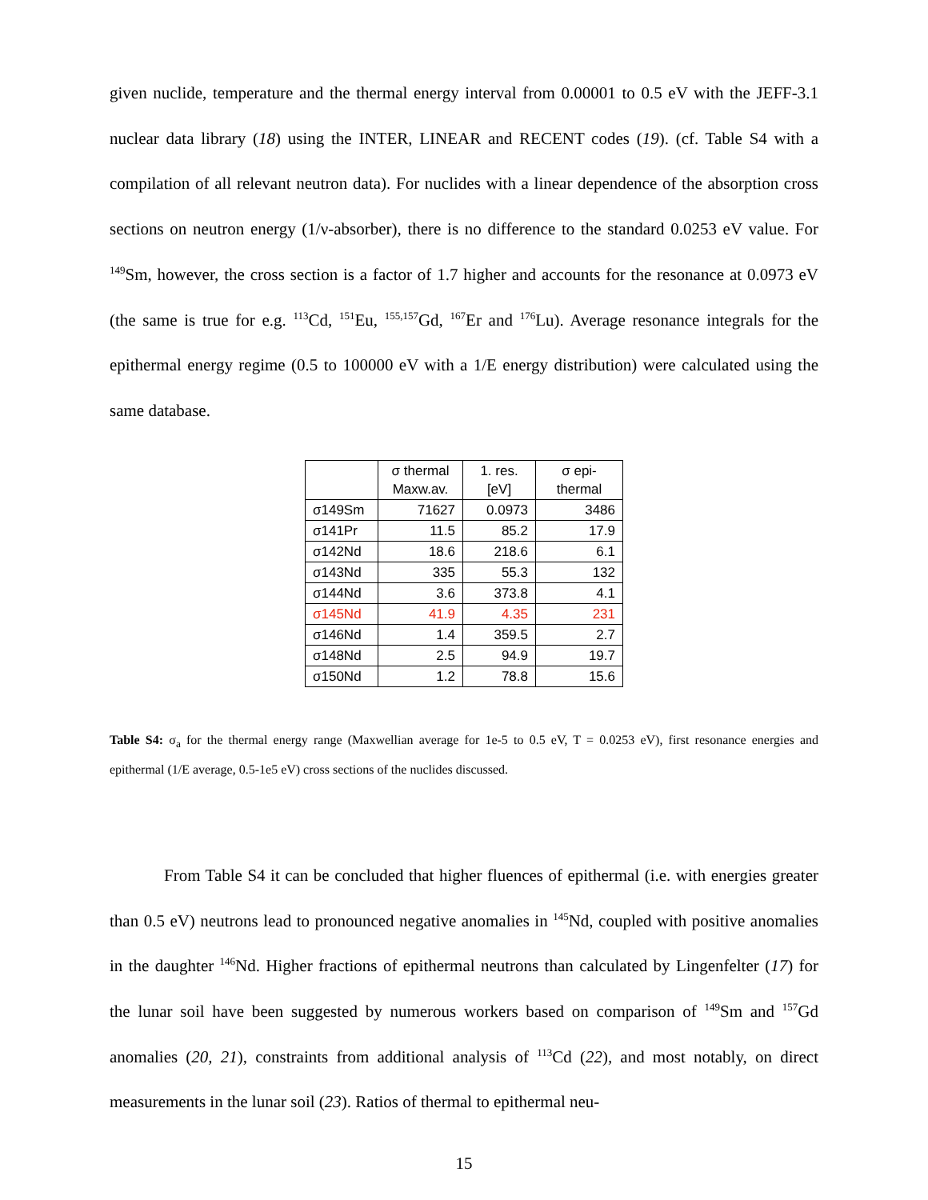given nuclide, temperature and the thermal energy interval from 0.00001 to 0.5 eV with the JEFF-3.1 nuclear data library (18) using the INTER, LINEAR and RECENT codes (19). (cf. Table S4 with a compilation of all relevant neutron data). For nuclides with a linear dependence of the absorption cross sections on neutron energy (1/ν-absorber), there is no difference to the standard 0.0253 eV value. For <sup>149</sup>Sm, however, the cross section is a factor of 1.7 higher and accounts for the resonance at 0.0973 eV (the same is true for e.g. <sup>113</sup>Cd, <sup>151</sup>Eu, <sup>155,157</sup>Gd, <sup>167</sup>Er and <sup>176</sup>Lu). Average resonance integrals for the epithermal energy regime (0.5 to 100000 eV with a 1/E energy distribution) were calculated using the same database.
| | σ thermal Maxw.av. | 1. res. [eV] | σ epi-thermal |
| --- | --- | --- | --- |
| σ149Sm | 71627 | 0.0973 | 3486 |
| σ141Pr | 11.5 | 85.2 | 17.9 |
| σ142Nd | 18.6 | 218.6 | 6.1 |
| σ143Nd | 335 | 55.3 | 132 |
| σ144Nd | 3.6 | 373.8 | 4.1 |
| σ145Nd | 41.9 | 4.35 | 231 |
| σ146Nd | 1.4 | 359.5 | 2.7 |
| σ148Nd | 2.5 | 94.9 | 19.7 |
| σ150Nd | 1.2 | 78.8 | 15.6 |
Table S4: σ<sub>a</sub> for the thermal energy range (Maxwellian average for 1e-5 to 0.5 eV, T = 0.0253 eV), first resonance energies and epithermal (1/E average, 0.5-1e5 eV) cross sections of the nuclides discussed.
From Table S4 it can be concluded that higher fluences of epithermal (i.e. with energies greater than 0.5 eV) neutrons lead to pronounced negative anomalies in <sup>145</sup>Nd, coupled with positive anomalies in the daughter <sup>146</sup>Nd. Higher fractions of epithermal neutrons than calculated by Lingenfelter (17) for the lunar soil have been suggested by numerous workers based on comparison of <sup>149</sup>Sm and <sup>157</sup>Gd anomalies (20, 21), constraints from additional analysis of <sup>113</sup>Cd (22), and most notably, on direct measurements in the lunar soil (23). Ratios of thermal to epithermal neu-
15